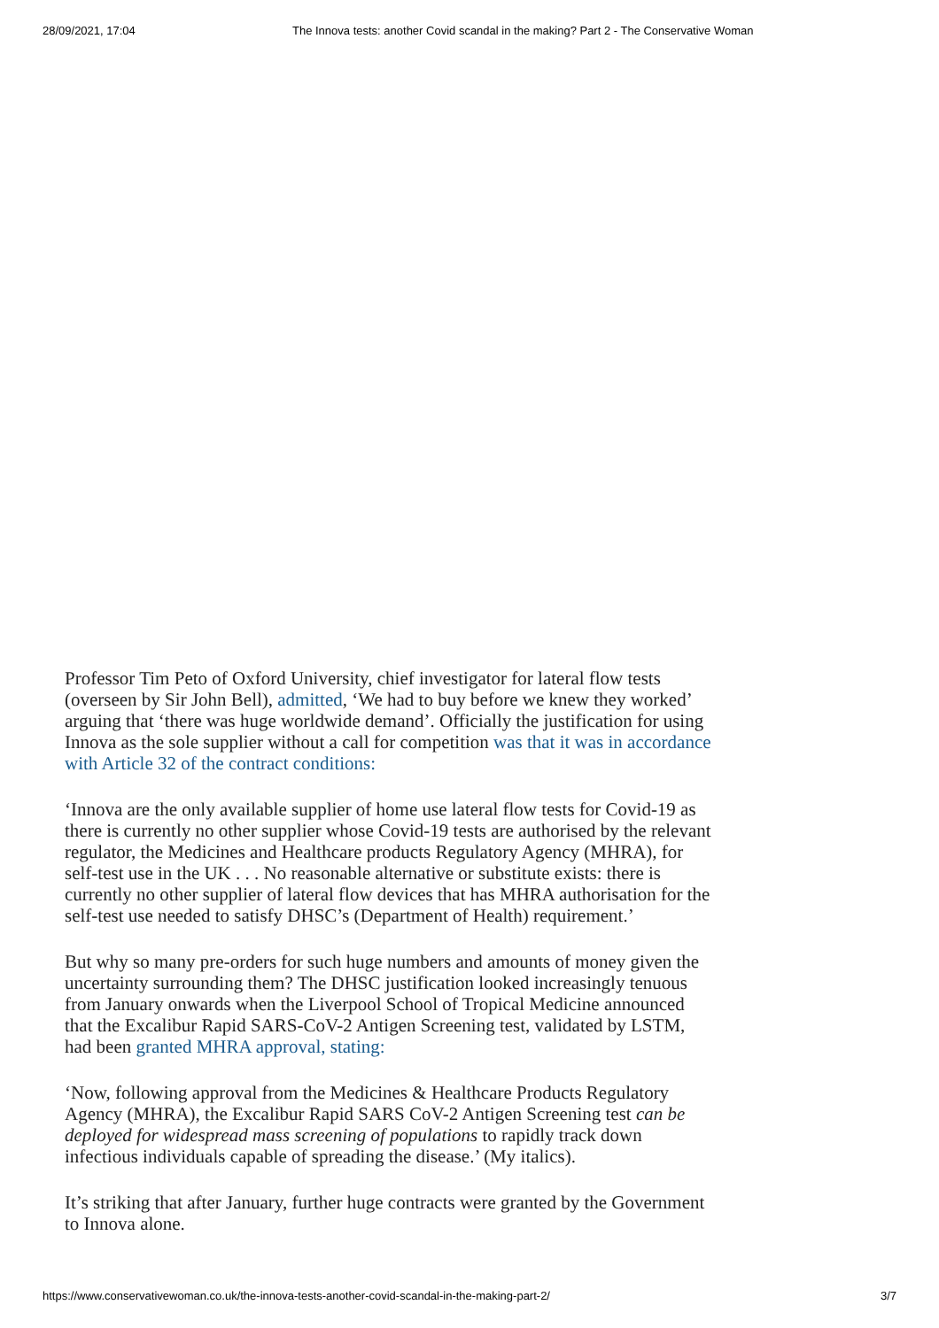28/09/2021, 17:04 The Innova tests: another Covid scandal in the making? Part 2 - The Conservative Woman
Professor Tim Peto of Oxford University, chief investigator for lateral flow tests (overseen by Sir John Bell), admitted, ‘We had to buy before we knew they worked’ arguing that ‘there was huge worldwide demand’. Officially the justification for using Innova as the sole supplier without a call for competition was that it was in accordance with Article 32 of the contract conditions:
‘Innova are the only available supplier of home use lateral flow tests for Covid-19 as there is currently no other supplier whose Covid-19 tests are authorised by the relevant regulator, the Medicines and Healthcare products Regulatory Agency (MHRA), for self-test use in the UK . . . No reasonable alternative or substitute exists: there is currently no other supplier of lateral flow devices that has MHRA authorisation for the self-test use needed to satisfy DHSC’s (Department of Health) requirement.’
But why so many pre-orders for such huge numbers and amounts of money given the uncertainty surrounding them? The DHSC justification looked increasingly tenuous from January onwards when the Liverpool School of Tropical Medicine announced that the Excalibur Rapid SARS-CoV-2 Antigen Screening test, validated by LSTM, had been granted MHRA approval, stating:
‘Now, following approval from the Medicines & Healthcare Products Regulatory Agency (MHRA), the Excalibur Rapid SARS CoV-2 Antigen Screening test can be deployed for widespread mass screening of populations to rapidly track down infectious individuals capable of spreading the disease.’ (My italics).
It’s striking that after January, further huge contracts were granted by the Government to Innova alone.
https://www.conservativewoman.co.uk/the-innova-tests-another-covid-scandal-in-the-making-part-2/ 3/7